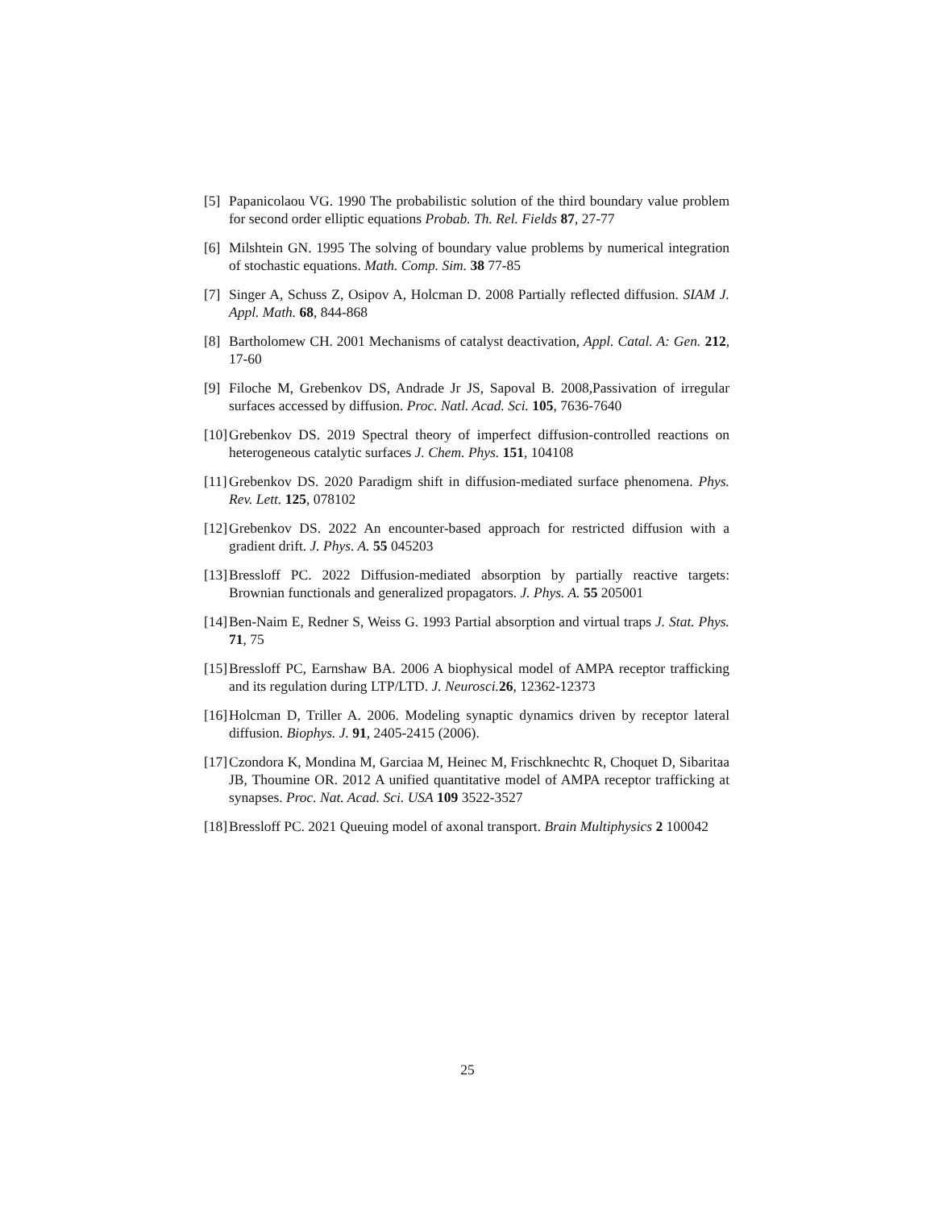[5] Papanicolaou VG. 1990 The probabilistic solution of the third boundary value problem for second order elliptic equations Probab. Th. Rel. Fields 87, 27-77
[6] Milshtein GN. 1995 The solving of boundary value problems by numerical integration of stochastic equations. Math. Comp. Sim. 38 77-85
[7] Singer A, Schuss Z, Osipov A, Holcman D. 2008 Partially reflected diffusion. SIAM J. Appl. Math. 68, 844-868
[8] Bartholomew CH. 2001 Mechanisms of catalyst deactivation, Appl. Catal. A: Gen. 212, 17-60
[9] Filoche M, Grebenkov DS, Andrade Jr JS, Sapoval B. 2008,Passivation of irregular surfaces accessed by diffusion. Proc. Natl. Acad. Sci. 105, 7636-7640
[10] Grebenkov DS. 2019 Spectral theory of imperfect diffusion-controlled reactions on heterogeneous catalytic surfaces J. Chem. Phys. 151, 104108
[11] Grebenkov DS. 2020 Paradigm shift in diffusion-mediated surface phenomena. Phys. Rev. Lett. 125, 078102
[12] Grebenkov DS. 2022 An encounter-based approach for restricted diffusion with a gradient drift. J. Phys. A. 55 045203
[13] Bressloff PC. 2022 Diffusion-mediated absorption by partially reactive targets: Brownian functionals and generalized propagators. J. Phys. A. 55 205001
[14] Ben-Naim E, Redner S, Weiss G. 1993 Partial absorption and virtual traps J. Stat. Phys. 71, 75
[15] Bressloff PC, Earnshaw BA. 2006 A biophysical model of AMPA receptor trafficking and its regulation during LTP/LTD. J. Neurosci. 26, 12362-12373
[16] Holcman D, Triller A. 2006. Modeling synaptic dynamics driven by receptor lateral diffusion. Biophys. J. 91, 2405-2415 (2006).
[17] Czondora K, Mondina M, Garciaa M, Heinec M, Frischknechtc R, Choquet D, Sibaritaa JB, Thoumine OR. 2012 A unified quantitative model of AMPA receptor trafficking at synapses. Proc. Nat. Acad. Sci. USA 109 3522-3527
[18] Bressloff PC. 2021 Queuing model of axonal transport. Brain Multiphysics 2 100042
25